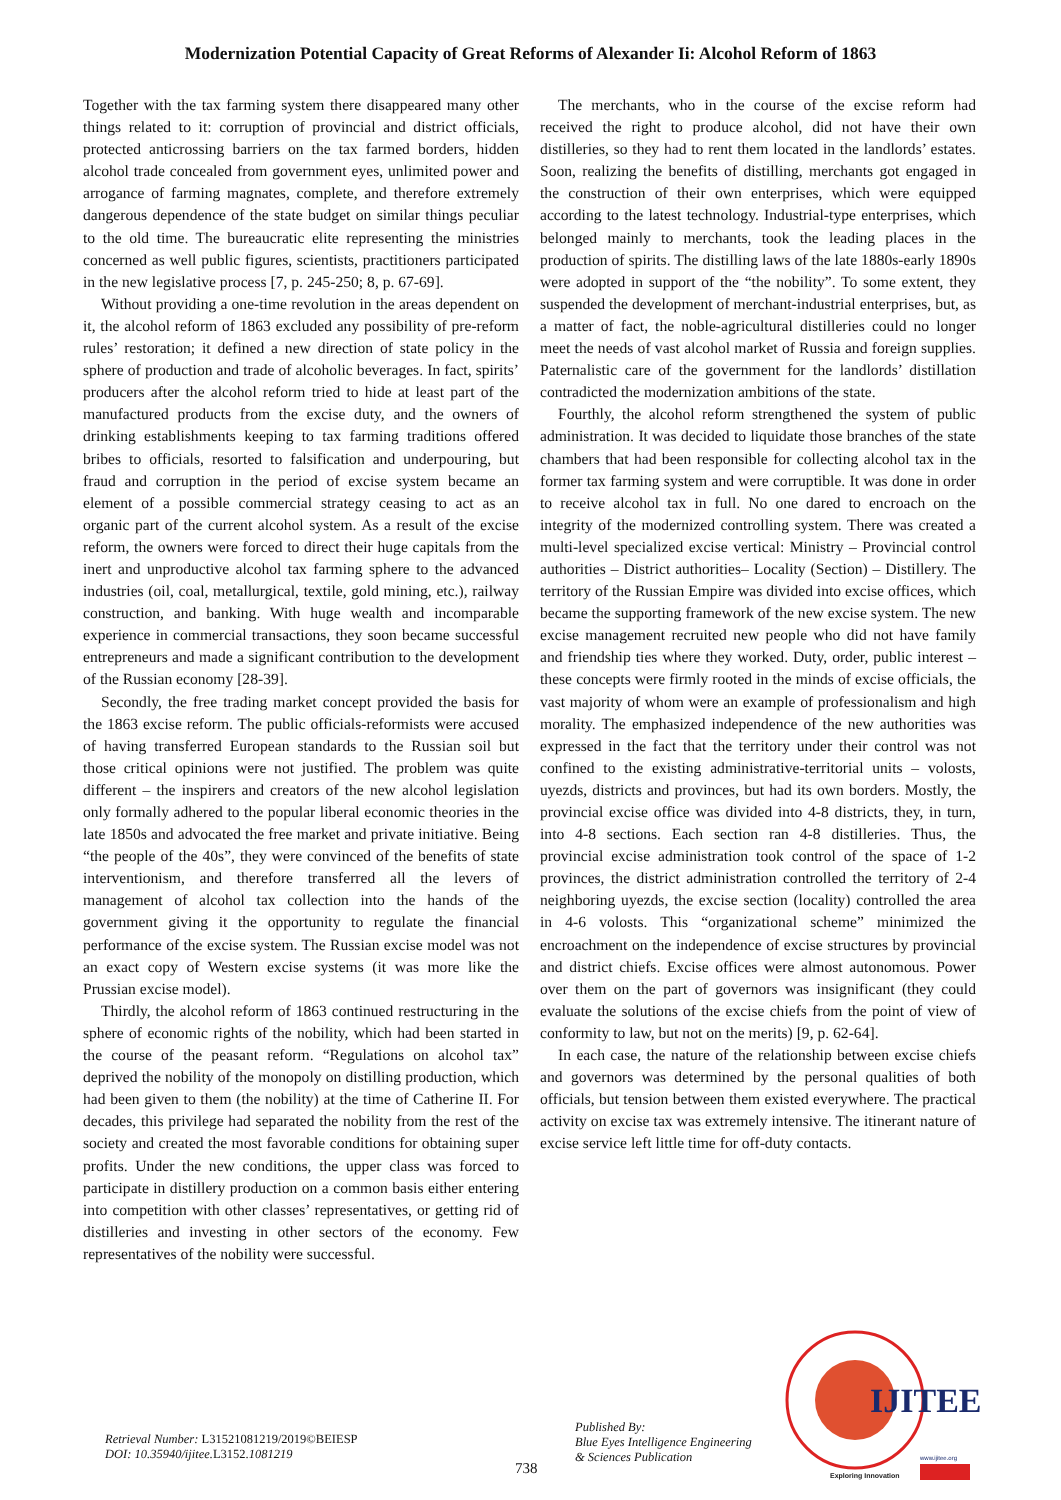Modernization Potential Capacity of Great Reforms of Alexander Ii: Alcohol Reform of 1863
Together with the tax farming system there disappeared many other things related to it: corruption of provincial and district officials, protected anticrossing barriers on the tax farmed borders, hidden alcohol trade concealed from government eyes, unlimited power and arrogance of farming magnates, complete, and therefore extremely dangerous dependence of the state budget on similar things peculiar to the old time. The bureaucratic elite representing the ministries concerned as well public figures, scientists, practitioners participated in the new legislative process [7, p. 245-250; 8, p. 67-69].
Without providing a one-time revolution in the areas dependent on it, the alcohol reform of 1863 excluded any possibility of pre-reform rules’ restoration; it defined a new direction of state policy in the sphere of production and trade of alcoholic beverages. In fact, spirits’ producers after the alcohol reform tried to hide at least part of the manufactured products from the excise duty, and the owners of drinking establishments keeping to tax farming traditions offered bribes to officials, resorted to falsification and underpouring, but fraud and corruption in the period of excise system became an element of a possible commercial strategy ceasing to act as an organic part of the current alcohol system. As a result of the excise reform, the owners were forced to direct their huge capitals from the inert and unproductive alcohol tax farming sphere to the advanced industries (oil, coal, metallurgical, textile, gold mining, etc.), railway construction, and banking. With huge wealth and incomparable experience in commercial transactions, they soon became successful entrepreneurs and made a significant contribution to the development of the Russian economy [28-39].
Secondly, the free trading market concept provided the basis for the 1863 excise reform. The public officials-reformists were accused of having transferred European standards to the Russian soil but those critical opinions were not justified. The problem was quite different – the inspirers and creators of the new alcohol legislation only formally adhered to the popular liberal economic theories in the late 1850s and advocated the free market and private initiative. Being “the people of the 40s”, they were convinced of the benefits of state interventionism, and therefore transferred all the levers of management of alcohol tax collection into the hands of the government giving it the opportunity to regulate the financial performance of the excise system. The Russian excise model was not an exact copy of Western excise systems (it was more like the Prussian excise model).
Thirdly, the alcohol reform of 1863 continued restructuring in the sphere of economic rights of the nobility, which had been started in the course of the peasant reform. “Regulations on alcohol tax” deprived the nobility of the monopoly on distilling production, which had been given to them (the nobility) at the time of Catherine II. For decades, this privilege had separated the nobility from the rest of the society and created the most favorable conditions for obtaining super profits. Under the new conditions, the upper class was forced to participate in distillery production on a common basis either entering into competition with other classes’ representatives, or getting rid of distilleries and investing in other sectors of the economy. Few representatives of the nobility were successful.
The merchants, who in the course of the excise reform had received the right to produce alcohol, did not have their own distilleries, so they had to rent them located in the landlords’ estates. Soon, realizing the benefits of distilling, merchants got engaged in the construction of their own enterprises, which were equipped according to the latest technology. Industrial-type enterprises, which belonged mainly to merchants, took the leading places in the production of spirits. The distilling laws of the late 1880s-early 1890s were adopted in support of the “the nobility”. To some extent, they suspended the development of merchant-industrial enterprises, but, as a matter of fact, the noble-agricultural distilleries could no longer meet the needs of vast alcohol market of Russia and foreign supplies. Paternalistic care of the government for the landlords’ distillation contradicted the modernization ambitions of the state.
Fourthly, the alcohol reform strengthened the system of public administration. It was decided to liquidate those branches of the state chambers that had been responsible for collecting alcohol tax in the former tax farming system and were corruptible. It was done in order to receive alcohol tax in full. No one dared to encroach on the integrity of the modernized controlling system. There was created a multi-level specialized excise vertical: Ministry – Provincial control authorities – District authorities– Locality (Section) – Distillery. The territory of the Russian Empire was divided into excise offices, which became the supporting framework of the new excise system. The new excise management recruited new people who did not have family and friendship ties where they worked. Duty, order, public interest – these concepts were firmly rooted in the minds of excise officials, the vast majority of whom were an example of professionalism and high morality. The emphasized independence of the new authorities was expressed in the fact that the territory under their control was not confined to the existing administrative-territorial units – volosts, uyezds, districts and provinces, but had its own borders. Mostly, the provincial excise office was divided into 4-8 districts, they, in turn, into 4-8 sections. Each section ran 4-8 distilleries. Thus, the provincial excise administration took control of the space of 1-2 provinces, the district administration controlled the territory of 2-4 neighboring uyezds, the excise section (locality) controlled the area in 4-6 volosts. This “organizational scheme” minimized the encroachment on the independence of excise structures by provincial and district chiefs. Excise offices were almost autonomous. Power over them on the part of governors was insignificant (they could evaluate the solutions of the excise chiefs from the point of view of conformity to law, but not on the merits) [9, p. 62-64].
In each case, the nature of the relationship between excise chiefs and governors was determined by the personal qualities of both officials, but tension between them existed everywhere. The practical activity on excise tax was extremely intensive. The itinerant nature of excise service left little time for off-duty contacts.
IJITEE
www.ijitee.org
Exploring Innovation
Retrieval Number: L31521081219/2019©BEIESP
DOI: 10.35940/ijitee.L3152. 1081219
738
Published By:
Blue Eyes Intelligence Engineering
& Sciences Publication